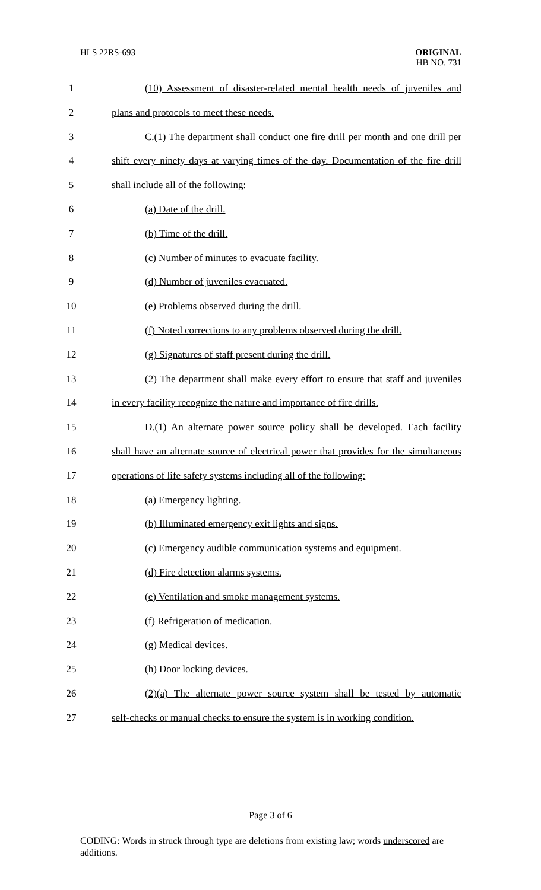HLS 22RS-693
ORIGINAL
HB NO. 731
1 (10) Assessment of disaster-related mental health needs of juveniles and
2 plans and protocols to meet these needs.
3 C.(1) The department shall conduct one fire drill per month and one drill per
4 shift every ninety days at varying times of the day. Documentation of the fire drill
5 shall include all of the following:
6 (a) Date of the drill.
7 (b) Time of the drill.
8 (c) Number of minutes to evacuate facility.
9 (d) Number of juveniles evacuated.
10 (e) Problems observed during the drill.
11 (f) Noted corrections to any problems observed during the drill.
12 (g) Signatures of staff present during the drill.
13 (2) The department shall make every effort to ensure that staff and juveniles
14 in every facility recognize the nature and importance of fire drills.
15 D.(1) An alternate power source policy shall be developed. Each facility
16 shall have an alternate source of electrical power that provides for the simultaneous
17 operations of life safety systems including all of the following:
18 (a) Emergency lighting.
19 (b) Illuminated emergency exit lights and signs.
20 (c) Emergency audible communication systems and equipment.
21 (d) Fire detection alarms systems.
22 (e) Ventilation and smoke management systems.
23 (f) Refrigeration of medication.
24 (g) Medical devices.
25 (h) Door locking devices.
26 (2)(a) The alternate power source system shall be tested by automatic
27 self-checks or manual checks to ensure the system is in working condition.
Page 3 of 6
CODING: Words in struck through type are deletions from existing law; words underscored are additions.